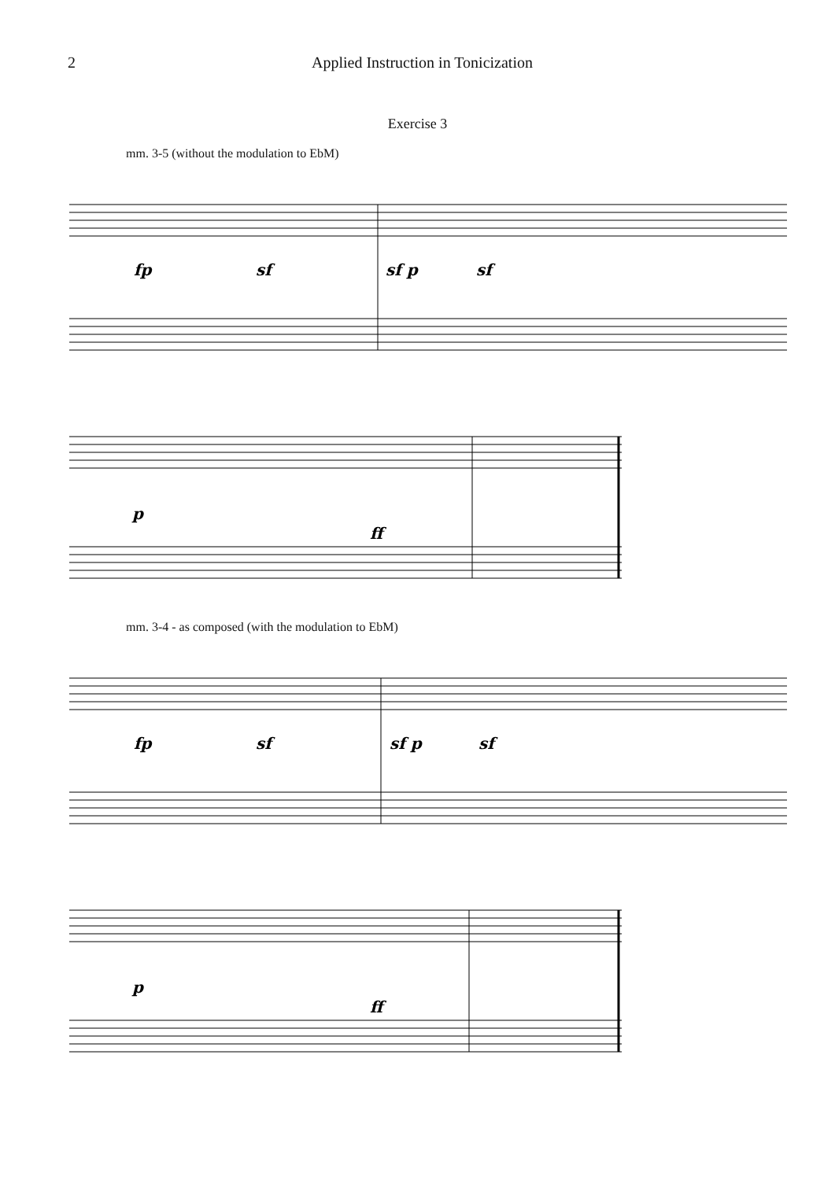2 Applied Instruction in Tonicization
Exercise 3
mm. 3-5 (without the modulation to EbM)
fp
sf
sf p
sf
p
ff
mm. 3-4 - as composed (with the modulation to EbM)
fp
sf
sf p
sf
p
ff